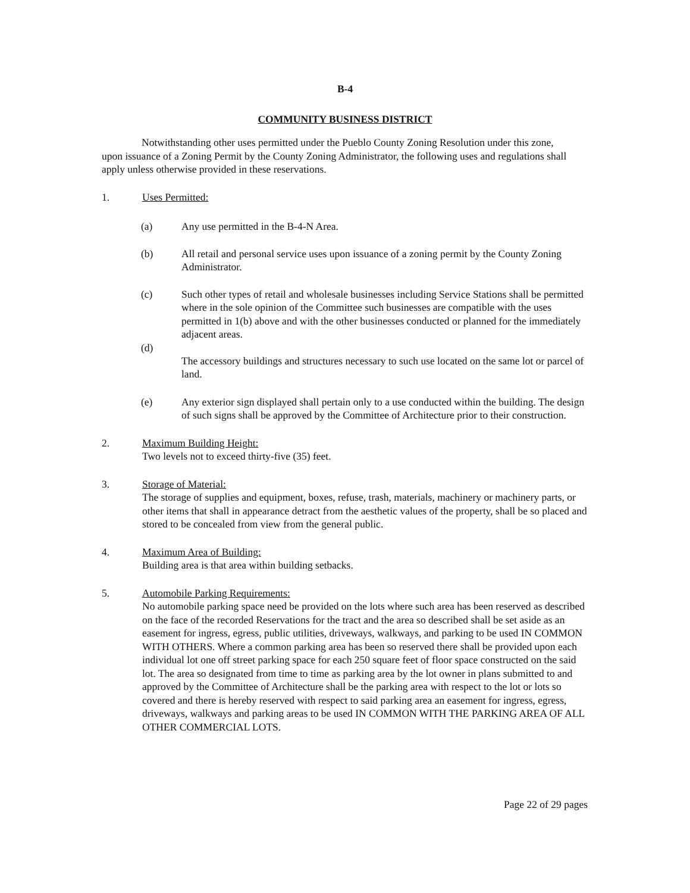B-4
COMMUNITY BUSINESS DISTRICT
Notwithstanding other uses permitted under the Pueblo County Zoning Resolution under this zone, upon issuance of a Zoning Permit by the County Zoning Administrator, the following uses and regulations shall apply unless otherwise provided in these reservations.
1. Uses Permitted:
(a) Any use permitted in the B-4-N Area.
(b) All retail and personal service uses upon issuance of a zoning permit by the County Zoning Administrator.
(c) Such other types of retail and wholesale businesses including Service Stations shall be permitted where in the sole opinion of the Committee such businesses are compatible with the uses permitted in 1(b) above and with the other businesses conducted or planned for the immediately adjacent areas.
(d) The accessory buildings and structures necessary to such use located on the same lot or parcel of land.
(e) Any exterior sign displayed shall pertain only to a use conducted within the building. The design of such signs shall be approved by the Committee of Architecture prior to their construction.
2. Maximum Building Height:
Two levels not to exceed thirty-five (35) feet.
3. Storage of Material:
The storage of supplies and equipment, boxes, refuse, trash, materials, machinery or machinery parts, or other items that shall in appearance detract from the aesthetic values of the property, shall be so placed and stored to be concealed from view from the general public.
4. Maximum Area of Building:
Building area is that area within building setbacks.
5. Automobile Parking Requirements:
No automobile parking space need be provided on the lots where such area has been reserved as described on the face of the recorded Reservations for the tract and the area so described shall be set aside as an easement for ingress, egress, public utilities, driveways, walkways, and parking to be used IN COMMON WITH OTHERS. Where a common parking area has been so reserved there shall be provided upon each individual lot one off street parking space for each 250 square feet of floor space constructed on the said lot. The area so designated from time to time as parking area by the lot owner in plans submitted to and approved by the Committee of Architecture shall be the parking area with respect to the lot or lots so covered and there is hereby reserved with respect to said parking area an easement for ingress, egress, driveways, walkways and parking areas to be used IN COMMON WITH THE PARKING AREA OF ALL OTHER COMMERCIAL LOTS.
Page 22 of 29 pages